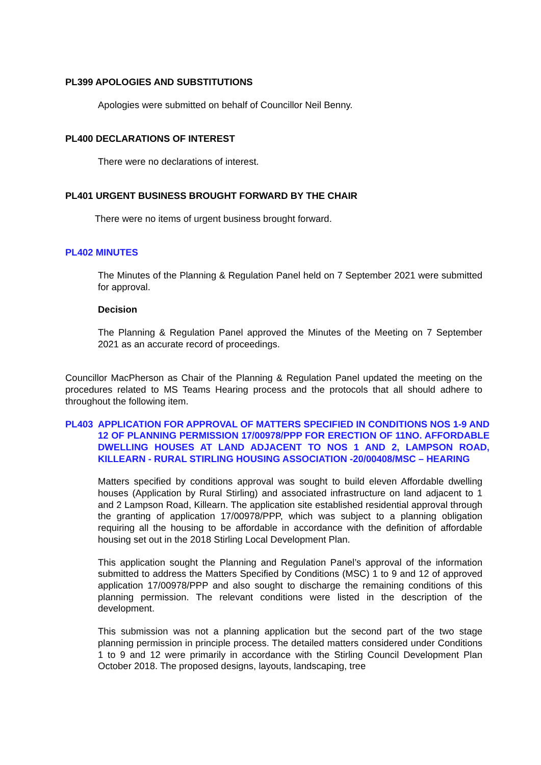PL399 APOLOGIES AND SUBSTITUTIONS
Apologies were submitted on behalf of Councillor Neil Benny.
PL400 DECLARATIONS OF INTEREST
There were no declarations of interest.
PL401 URGENT BUSINESS BROUGHT FORWARD BY THE CHAIR
There were no items of urgent business brought forward.
PL402 MINUTES
The Minutes of the Planning & Regulation Panel held on 7 September 2021 were submitted for approval.
Decision
The Planning & Regulation Panel approved the Minutes of the Meeting on 7 September 2021 as an accurate record of proceedings.
Councillor MacPherson as Chair of the Planning & Regulation Panel updated the meeting on the procedures related to MS Teams Hearing process and the protocols that all should adhere to throughout the following item.
PL403 APPLICATION FOR APPROVAL OF MATTERS SPECIFIED IN CONDITIONS NOS 1-9 AND 12 OF PLANNING PERMISSION 17/00978/PPP FOR ERECTION OF 11NO. AFFORDABLE DWELLING HOUSES AT LAND ADJACENT TO NOS 1 AND 2, LAMPSON ROAD, KILLEARN - RURAL STIRLING HOUSING ASSOCIATION -20/00408/MSC – HEARING
Matters specified by conditions approval was sought to build eleven Affordable dwelling houses (Application by Rural Stirling) and associated infrastructure on land adjacent to 1 and 2 Lampson Road, Killearn. The application site established residential approval through the granting of application 17/00978/PPP, which was subject to a planning obligation requiring all the housing to be affordable in accordance with the definition of affordable housing set out in the 2018 Stirling Local Development Plan.
This application sought the Planning and Regulation Panel’s approval of the information submitted to address the Matters Specified by Conditions (MSC) 1 to 9 and 12 of approved application 17/00978/PPP and also sought to discharge the remaining conditions of this planning permission. The relevant conditions were listed in the description of the development.
This submission was not a planning application but the second part of the two stage planning permission in principle process. The detailed matters considered under Conditions 1 to 9 and 12 were primarily in accordance with the Stirling Council Development Plan October 2018. The proposed designs, layouts, landscaping, tree